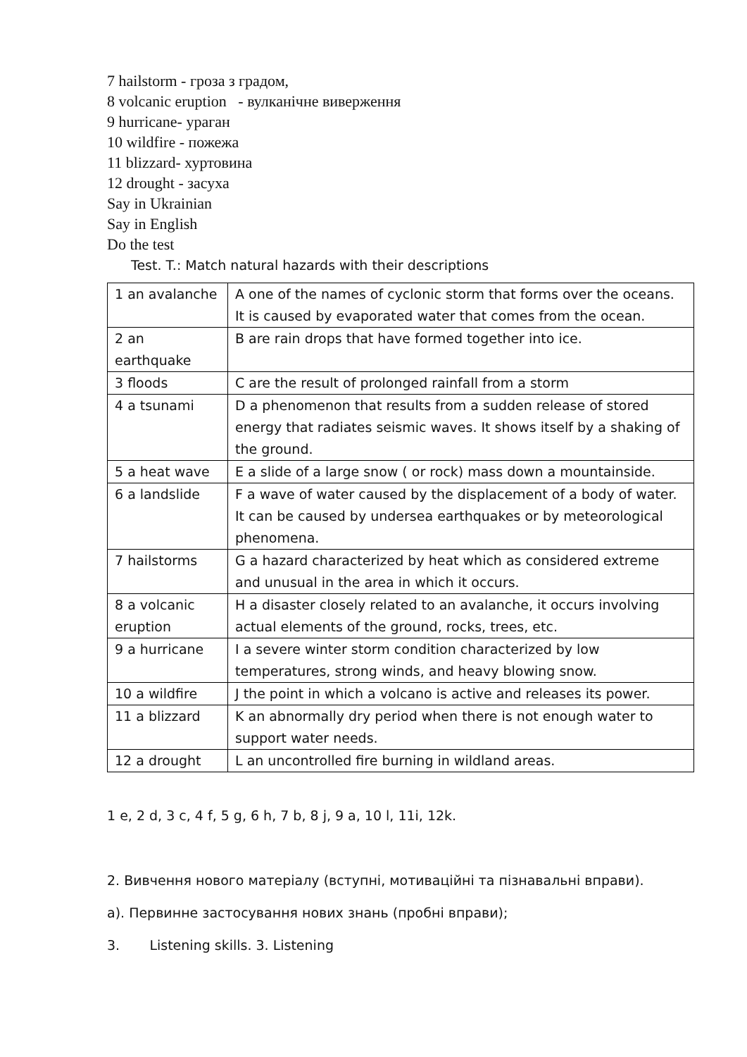7 hailstorm - гроза з градом,
8 volcanic eruption - вулканічне виверження
9 hurricane- ураган
10 wildfire - пожежа
11 blizzard- хуртовина
12 drought - засуха
Say in Ukrainian
Say in English
Do the test
Test. T.: Match natural hazards with their descriptions
| 1 an avalanche | A one of the names of cyclonic storm that forms over the oceans. It is caused by evaporated water that comes from the ocean. |
| 2 an earthquake | B are rain drops that have formed together into ice. |
| 3 floods | C are the result of prolonged rainfall from a storm |
| 4 a tsunami | D a phenomenon that results from a sudden release of stored energy that radiates seismic waves. It shows itself by a shaking of the ground. |
| 5 a heat wave | E a slide of a large snow ( or rock) mass down a mountainside. |
| 6 a landslide | F a wave of water caused by the displacement of a body of water. It can be caused by undersea earthquakes or by meteorological phenomena. |
| 7 hailstorms | G a hazard characterized by heat which as considered extreme and unusual in the area in which it occurs. |
| 8 a volcanic eruption | H a disaster closely related to an avalanche, it occurs involving actual elements of the ground, rocks, trees, etc. |
| 9 a hurricane | I a severe winter storm condition characterized by low temperatures, strong winds, and heavy blowing snow. |
| 10 a wildfire | J the point in which a volcano is active and releases its power. |
| 11 a blizzard | K an abnormally dry period when there is not enough water to support water needs. |
| 12 a drought | L an uncontrolled fire burning in wildland areas. |
1 e, 2 d, 3 c, 4 f, 5 g, 6 h, 7 b, 8 j, 9 a, 10 l, 11i, 12k.
2. Вивчення нового матеріалу (вступні, мотиваційні та пізнавальні вправи).
а). Первинне застосування нових знань (пробні вправи);
3. Listening skills. 3. Listening